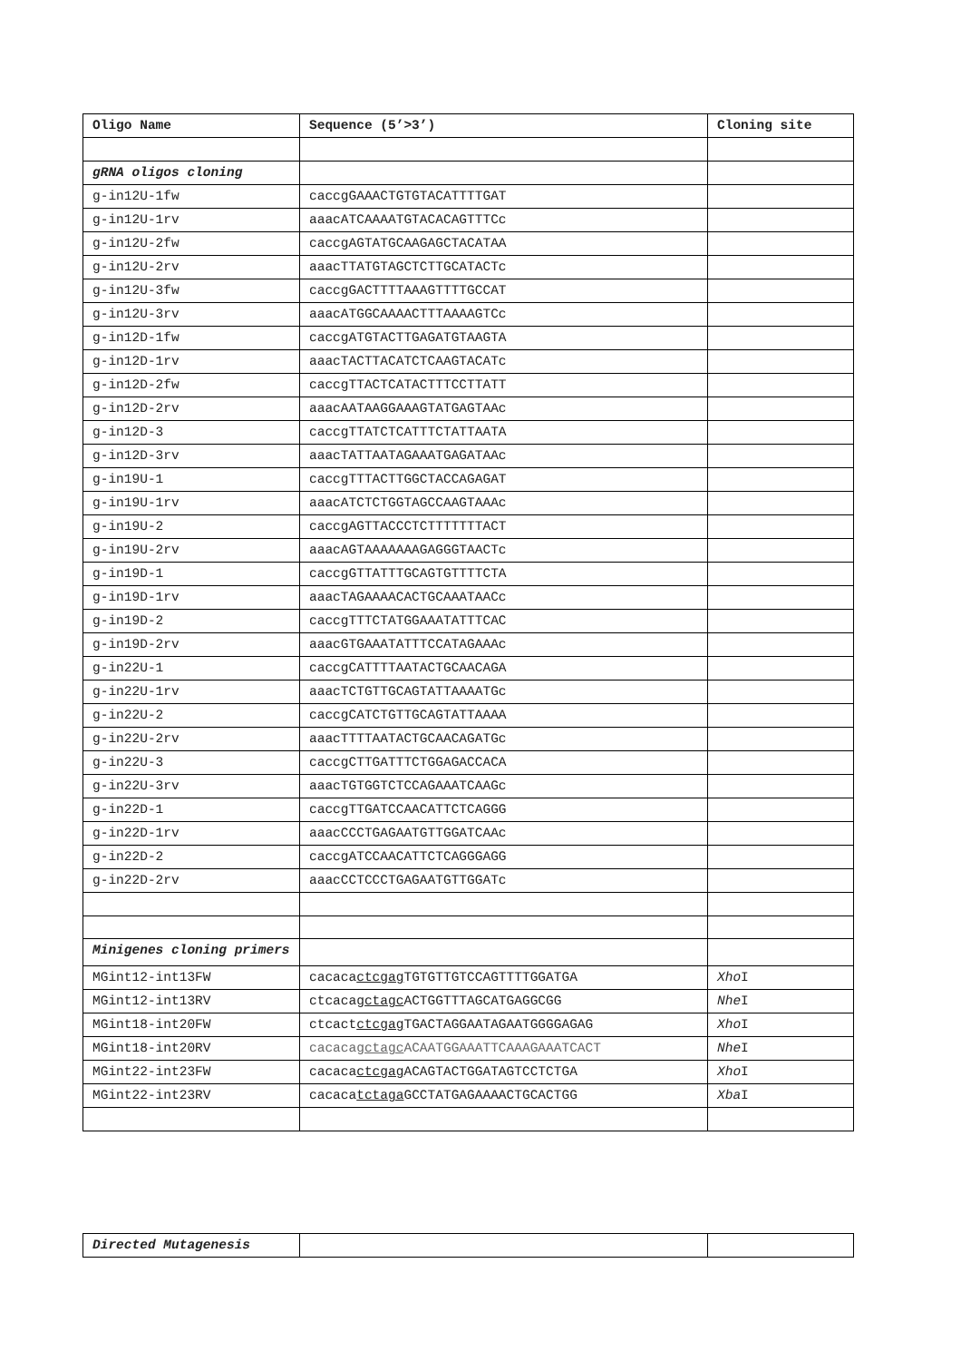| Oligo Name | Sequence (5’>3’) | Cloning site |
| --- | --- | --- |
| gRNA oligos cloning | | |
| g-in12U-1fw | caccgGAAACTGTGTACATTTTGAT | |
| g-in12U-1rv | aaacATCAAAATGTACACAGTTTCc | |
| g-in12U-2fw | caccgAGTATGCAAGAGCTACATAA | |
| g-in12U-2rv | aaacTTATGTAGCTCTTGCATACTc | |
| g-in12U-3fw | caccgGACTTTTAAAGTTTTGCCAT | |
| g-in12U-3rv | aaacATGGCAAAACTTTAAAAGTCc | |
| g-in12D-1fw | caccgATGTACTTGAGATGTAAGTA | |
| g-in12D-1rv | aaacTACTTACATCTCAAGTACATc | |
| g-in12D-2fw | caccgTTACTCATACTTTCCTTATT | |
| g-in12D-2rv | aaacAATAAGGAAAGTATGAGTAAc | |
| g-in12D-3 | caccgTTATCTCATTTCTATTAATA | |
| g-in12D-3rv | aaacTATTAATAGAAATGAGATAAc | |
| g-in19U-1 | caccgTTTACTTGGCTACCAGAGAT | |
| g-in19U-1rv | aaacATCTCTGGTAGCCAAGTAAAc | |
| g-in19U-2 | caccgAGTTACCCTCTTTTTTTACT | |
| g-in19U-2rv | aaacAGTAAAAAAAGAGGGTAACTc | |
| g-in19D-1 | caccgGTTATTTGCAGTGTTTTCTA | |
| g-in19D-1rv | aaacTAGAAAACACTGCAAATAACc | |
| g-in19D-2 | caccgTTTCTATGGAAATATTTCAC | |
| g-in19D-2rv | aaacGTGAAATATTTCCATAGAAAc | |
| g-in22U-1 | caccgCATTTTAATACTGCAACAGA | |
| g-in22U-1rv | aaacTCTGTTGCAGTATTAAAATGc | |
| g-in22U-2 | caccgCATCTGTTGCAGTATTAAAA | |
| g-in22U-2rv | aaacTTTTAATACTGCAACAGATGc | |
| g-in22U-3 | caccgCTTGATTTCTGGAGACCACA | |
| g-in22U-3rv | aaacTGTGGTCTCCAGAAATCAAGc | |
| g-in22D-1 | caccgTTGATCCAACATTCTCAGGG | |
| g-in22D-1rv | aaacCCCTGAGAATGTTGGATCAAc | |
| g-in22D-2 | caccgATCCAACATTCTCAGGGAGG | |
| g-in22D-2rv | aaacCCTCCCTGAGAATGTTGGATc | |
| Minigenes cloning primers | | |
| MGint12-int13FW | cacaca ctcgag TGTGTTGTCCAGTTTTGGATGA | Xho I |
| MGint12-int13RV | ctcaca gctagc ACTGGTTTAGCATGAGGCGG | Nhe I |
| MGint18-int20FW | ctcact ctcgag TGACTAGGAATAGAATGGGGAGAG | Xho I |
| MGint18-int20RV | cacaca gctagc ACAATGGAAATTCAAAGAAATCACT | Nhe I |
| MGint22-int23FW | cacaca ctcgag ACAGTACTGGATAGTCCTCTGA | Xho I |
| MGint22-int23RV | cacaca tctaga GCCTATGAGAAAACTGCACTGG | Xba I |
| Directed Mutagenesis | | |